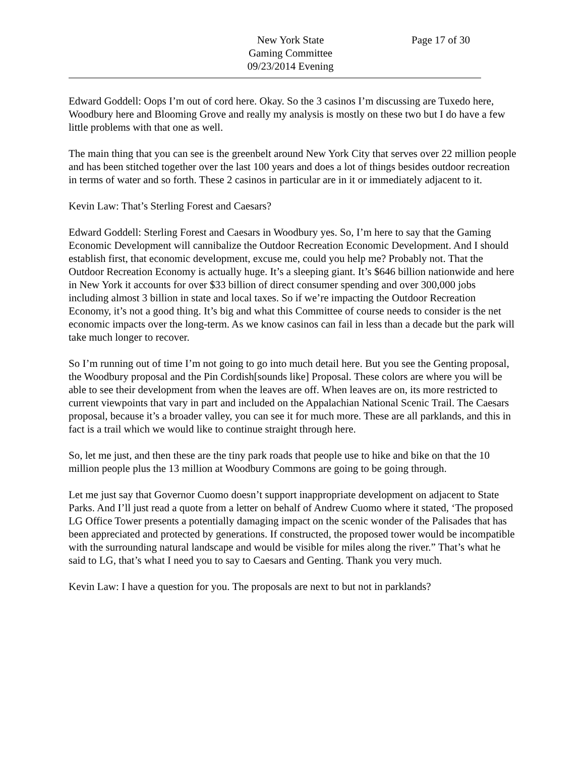New York State
Gaming Committee
09/23/2014 Evening
Page 17 of 30
Edward Goddell: Oops I’m out of cord here. Okay. So the 3 casinos I’m discussing are Tuxedo here, Woodbury here and Blooming Grove and really my analysis is mostly on these two but I do have a few little problems with that one as well.
The main thing that you can see is the greenbelt around New York City that serves over 22 million people and has been stitched together over the last 100 years and does a lot of things besides outdoor recreation in terms of water and so forth. These 2 casinos in particular are in it or immediately adjacent to it.
Kevin Law: That’s Sterling Forest and Caesars?
Edward Goddell: Sterling Forest and Caesars in Woodbury yes. So, I’m here to say that the Gaming Economic Development will cannibalize the Outdoor Recreation Economic Development. And I should establish first, that economic development, excuse me, could you help me? Probably not. That the Outdoor Recreation Economy is actually huge. It’s a sleeping giant. It’s $646 billion nationwide and here in New York it accounts for over $33 billion of direct consumer spending and over 300,000 jobs including almost 3 billion in state and local taxes. So if we’re impacting the Outdoor Recreation Economy, it’s not a good thing. It’s big and what this Committee of course needs to consider is the net economic impacts over the long-term. As we know casinos can fail in less than a decade but the park will take much longer to recover.
So I’m running out of time I’m not going to go into much detail here. But you see the Genting proposal, the Woodbury proposal and the Pin Cordish[sounds like] Proposal. These colors are where you will be able to see their development from when the leaves are off. When leaves are on, its more restricted to current viewpoints that vary in part and included on the Appalachian National Scenic Trail. The Caesars proposal, because it’s a broader valley, you can see it for much more. These are all parklands, and this in fact is a trail which we would like to continue straight through here.
So, let me just, and then these are the tiny park roads that people use to hike and bike on that the 10 million people plus the 13 million at Woodbury Commons are going to be going through.
Let me just say that Governor Cuomo doesn’t support inappropriate development on adjacent to State Parks. And I’ll just read a quote from a letter on behalf of Andrew Cuomo where it stated, ‘The proposed LG Office Tower presents a potentially damaging impact on the scenic wonder of the Palisades that has been appreciated and protected by generations. If constructed, the proposed tower would be incompatible with the surrounding natural landscape and would be visible for miles along the river.” That’s what he said to LG, that’s what I need you to say to Caesars and Genting. Thank you very much.
Kevin Law: I have a question for you. The proposals are next to but not in parklands?